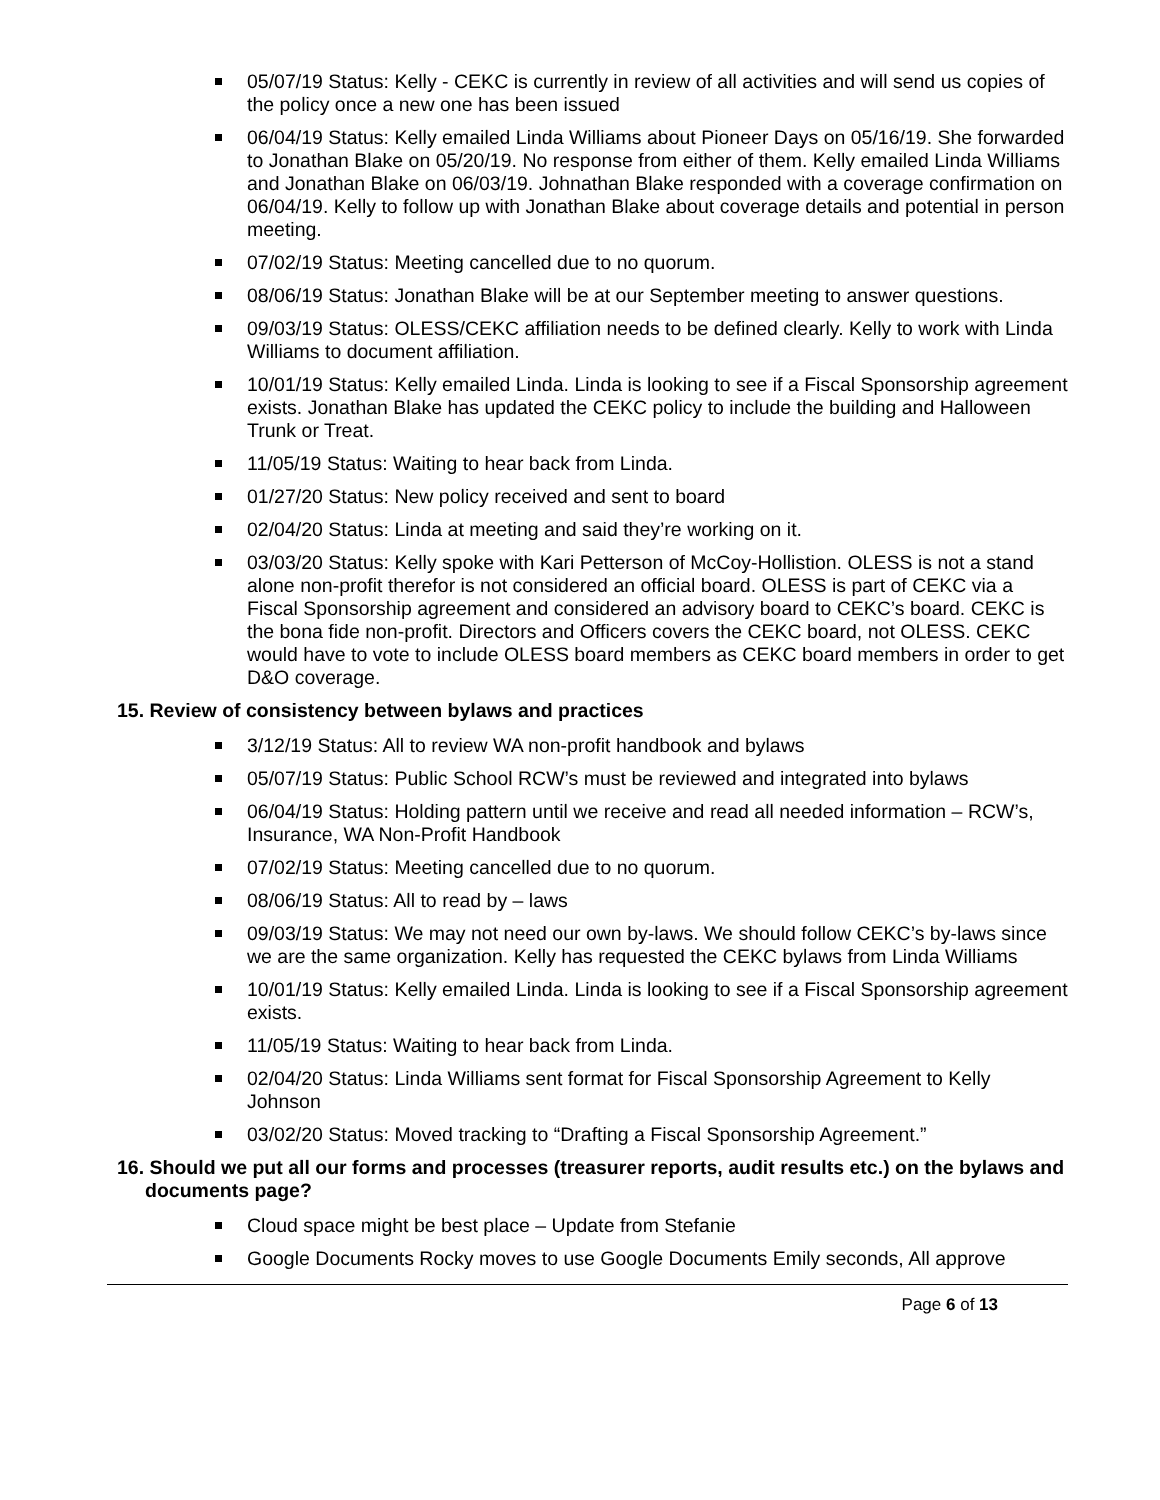05/07/19 Status: Kelly - CEKC is currently in review of all activities and will send us copies of the policy once a new one has been issued
06/04/19 Status: Kelly emailed Linda Williams about Pioneer Days on 05/16/19. She forwarded to Jonathan Blake on 05/20/19. No response from either of them. Kelly emailed Linda Williams and Jonathan Blake on 06/03/19. Johnathan Blake responded with a coverage confirmation on 06/04/19. Kelly to follow up with Jonathan Blake about coverage details and potential in person meeting.
07/02/19 Status: Meeting cancelled due to no quorum.
08/06/19 Status: Jonathan Blake will be at our September meeting to answer questions.
09/03/19 Status: OLESS/CEKC affiliation needs to be defined clearly. Kelly to work with Linda Williams to document affiliation.
10/01/19 Status: Kelly emailed Linda. Linda is looking to see if a Fiscal Sponsorship agreement exists. Jonathan Blake has updated the CEKC policy to include the building and Halloween Trunk or Treat.
11/05/19 Status: Waiting to hear back from Linda.
01/27/20 Status: New policy received and sent to board
02/04/20 Status: Linda at meeting and said they’re working on it.
03/03/20 Status: Kelly spoke with Kari Petterson of McCoy-Hollistion. OLESS is not a stand alone non-profit therefor is not considered an official board. OLESS is part of CEKC via a Fiscal Sponsorship agreement and considered an advisory board to CEKC’s board. CEKC is the bona fide non-profit. Directors and Officers covers the CEKC board, not OLESS. CEKC would have to vote to include OLESS board members as CEKC board members in order to get D&O coverage.
15. Review of consistency between bylaws and practices
3/12/19 Status: All to review WA non-profit handbook and bylaws
05/07/19 Status: Public School RCW’s must be reviewed and integrated into bylaws
06/04/19 Status: Holding pattern until we receive and read all needed information – RCW’s, Insurance, WA Non-Profit Handbook
07/02/19 Status: Meeting cancelled due to no quorum.
08/06/19 Status: All to read by – laws
09/03/19 Status: We may not need our own by-laws. We should follow CEKC’s by-laws since we are the same organization. Kelly has requested the CEKC bylaws from Linda Williams
10/01/19 Status: Kelly emailed Linda. Linda is looking to see if a Fiscal Sponsorship agreement exists.
11/05/19 Status: Waiting to hear back from Linda.
02/04/20 Status: Linda Williams sent format for Fiscal Sponsorship Agreement to Kelly Johnson
03/02/20 Status: Moved tracking to “Drafting a Fiscal Sponsorship Agreement.”
16. Should we put all our forms and processes (treasurer reports, audit results etc.) on the bylaws and documents page?
Cloud space might be best place – Update from Stefanie
Google Documents Rocky moves to use Google Documents Emily seconds, All approve
Page 6 of 13